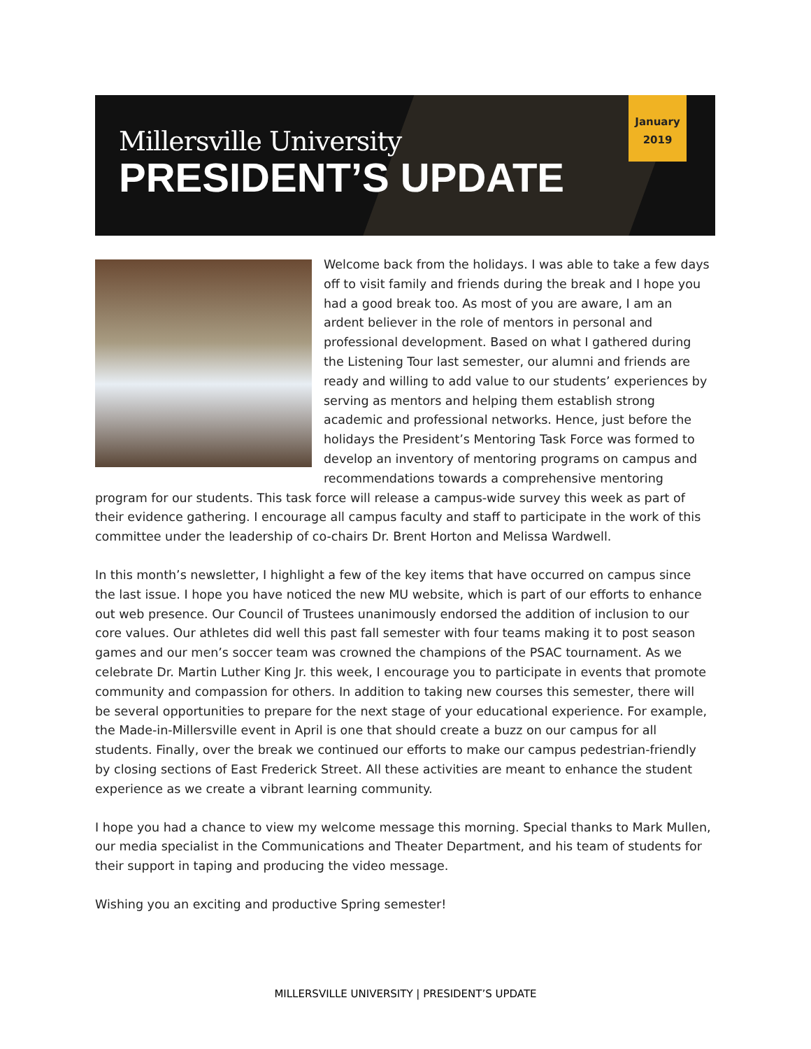Millersville University
PRESIDENT’S UPDATE
January
2019
Welcome back from the holidays. I was able to take a few days off to visit family and friends during the break and I hope you had a good break too. As most of you are aware, I am an ardent believer in the role of mentors in personal and professional development. Based on what I gathered during the Listening Tour last semester, our alumni and friends are ready and willing to add value to our students’ experiences by serving as mentors and helping them establish strong academic and professional networks. Hence, just before the holidays the President’s Mentoring Task Force was formed to develop an inventory of mentoring programs on campus and recommendations towards a comprehensive mentoring program for our students. This task force will release a campus-wide survey this week as part of their evidence gathering. I encourage all campus faculty and staff to participate in the work of this committee under the leadership of co-chairs Dr. Brent Horton and Melissa Wardwell.
In this month’s newsletter, I highlight a few of the key items that have occurred on campus since the last issue. I hope you have noticed the new MU website, which is part of our efforts to enhance out web presence. Our Council of Trustees unanimously endorsed the addition of inclusion to our core values. Our athletes did well this past fall semester with four teams making it to post season games and our men’s soccer team was crowned the champions of the PSAC tournament. As we celebrate Dr. Martin Luther King Jr. this week, I encourage you to participate in events that promote community and compassion for others. In addition to taking new courses this semester, there will be several opportunities to prepare for the next stage of your educational experience. For example, the Made-in-Millersville event in April is one that should create a buzz on our campus for all students. Finally, over the break we continued our efforts to make our campus pedestrian-friendly by closing sections of East Frederick Street. All these activities are meant to enhance the student experience as we create a vibrant learning community.
I hope you had a chance to view my welcome message this morning. Special thanks to Mark Mullen, our media specialist in the Communications and Theater Department, and his team of students for their support in taping and producing the video message.
Wishing you an exciting and productive Spring semester!
MILLERSVILLE UNIVERSITY | PRESIDENT’S UPDATE